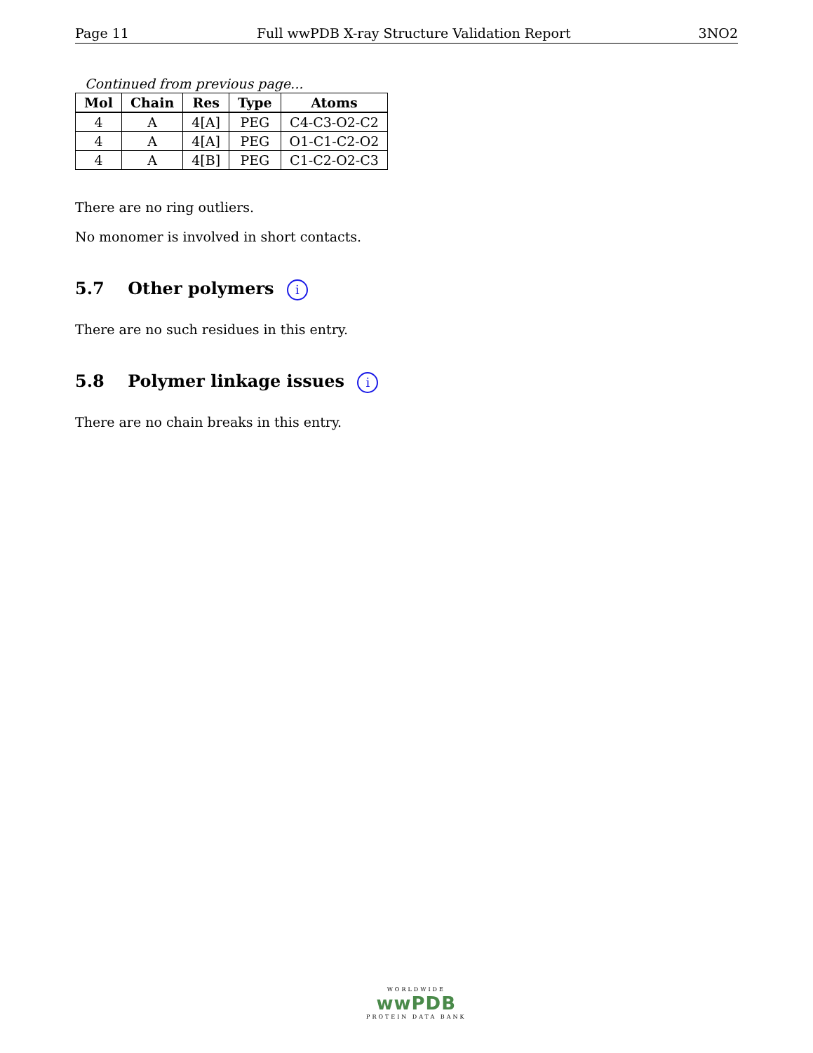Page 11 Full wwPDB X-ray Structure Validation Report 3NO2
Continued from previous page...
| Mol | Chain | Res | Type | Atoms |
| --- | --- | --- | --- | --- |
| 4 | A | 4[A] | PEG | C4-C3-O2-C2 |
| 4 | A | 4[A] | PEG | O1-C1-C2-O2 |
| 4 | A | 4[B] | PEG | C1-C2-O2-C3 |
There are no ring outliers.
No monomer is involved in short contacts.
5.7 Other polymers i
There are no such residues in this entry.
5.8 Polymer linkage issues i
There are no chain breaks in this entry.
WORLDWIDE
wwPDB
PROTEIN DATA BANK